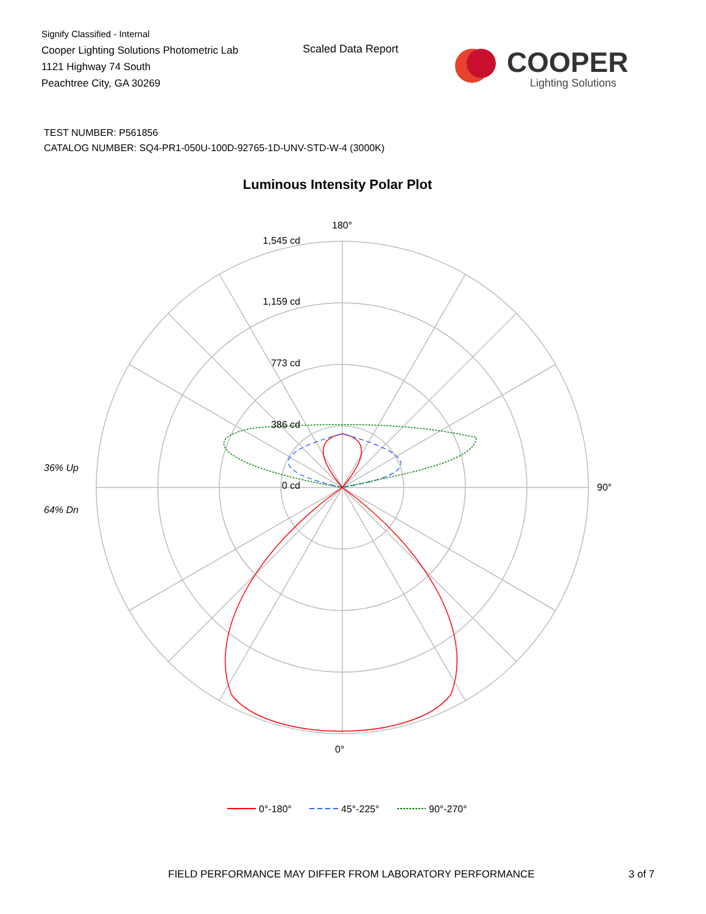Signify Classified - Internal
Cooper Lighting Solutions Photometric Lab
1121 Highway 74 South
Peachtree City, GA 30269
Scaled Data Report
COOPER
Lighting Solutions
TEST NUMBER: P561856
CATALOG NUMBER: SQ4-PR1-050U-100D-92765-1D-UNV-STD-W-4 (3000K)
Luminous Intensity Polar Plot
180°
1,545 cd
1,159 cd
773 cd
386 cd
0 cd
90°
0°
36% Up
64% Dn
0°-180°
45°-225°
90°-270°
FIELD PERFORMANCE MAY DIFFER FROM LABORATORY PERFORMANCE
3 of 7